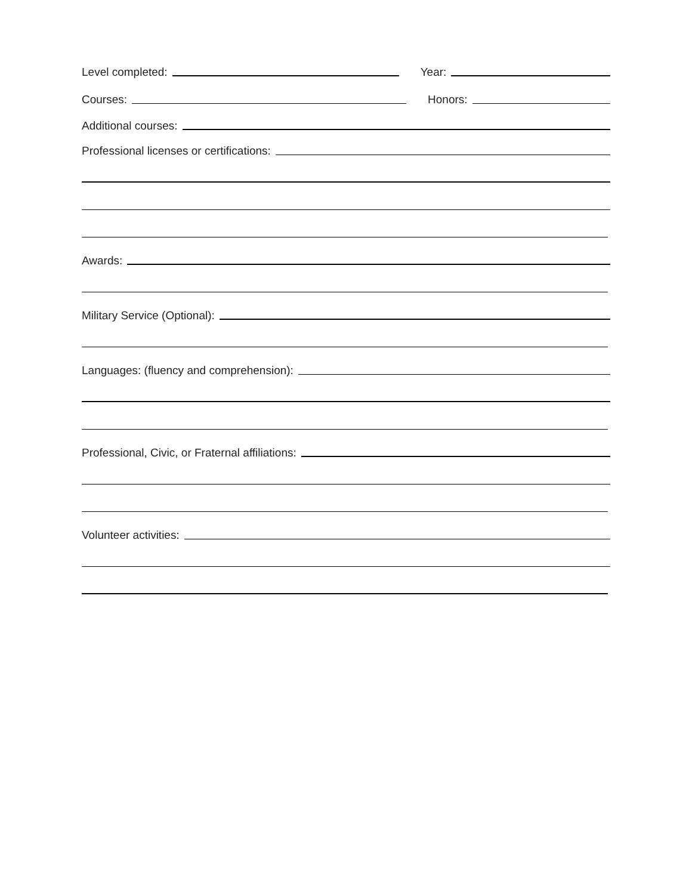Level completed: Year:
Courses: Honors:
Additional courses:
Professional licenses or certifications:
Awards:
Military Service (Optional):
Languages: (fluency and comprehension):
Professional, Civic, or Fraternal affiliations:
Volunteer activities: